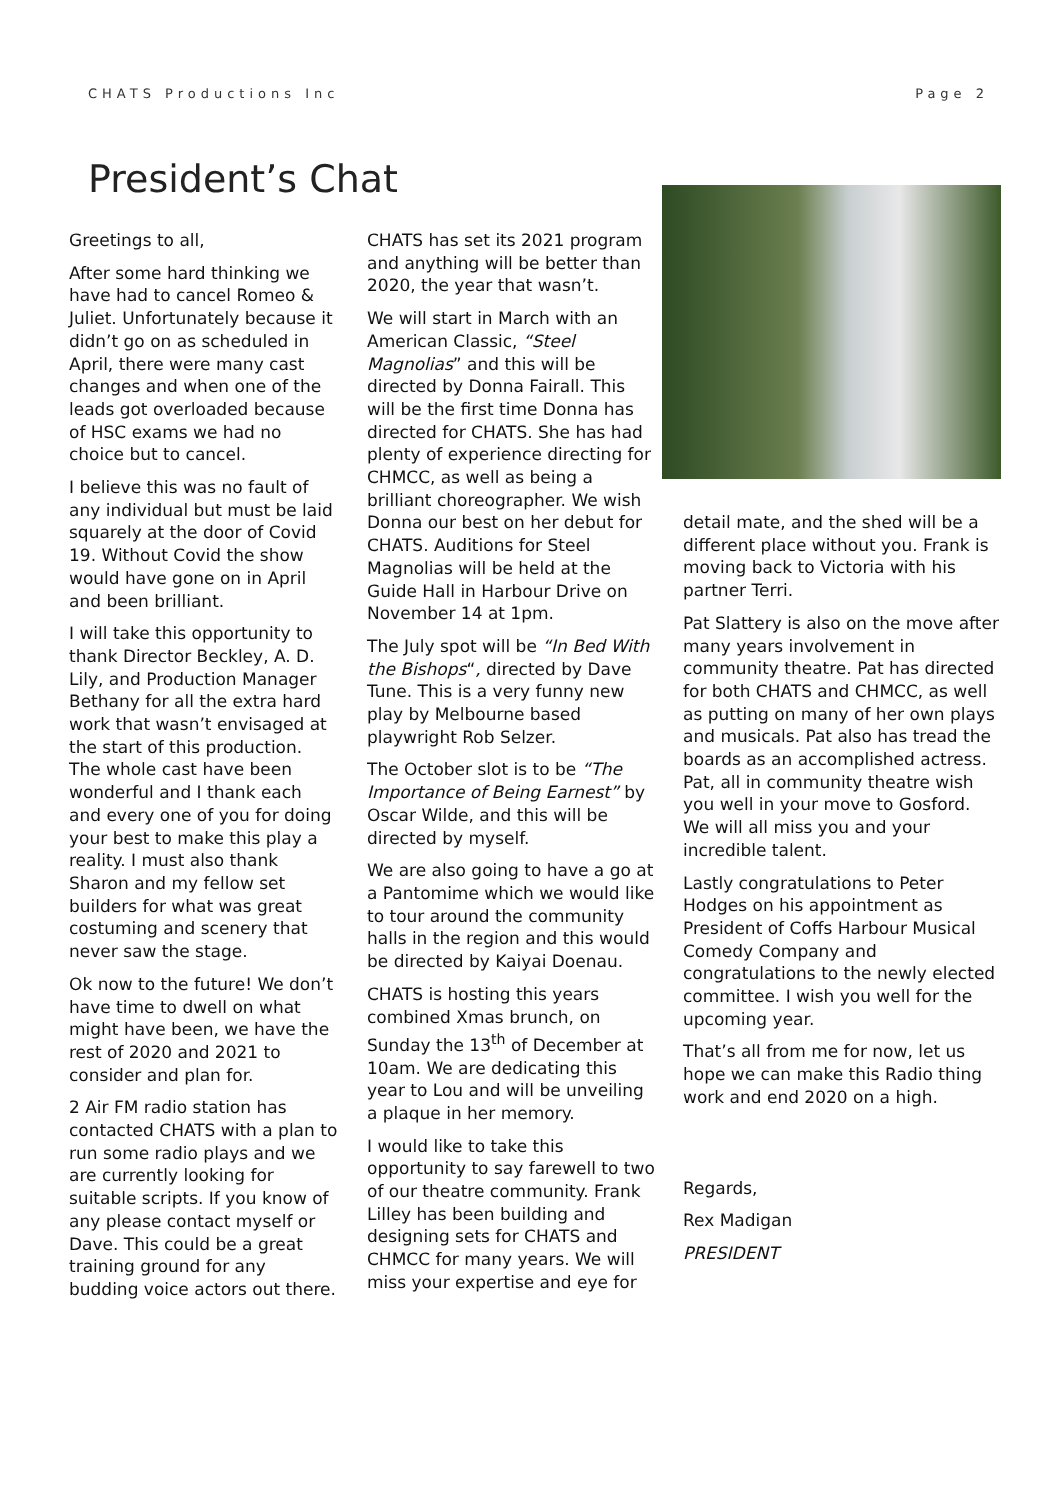CHATS Productions Inc Page 2
President’s Chat
Greetings to all,
After some hard thinking we have had to cancel Romeo & Juliet. Unfortunately because it didn’t go on as scheduled in April, there were many cast changes and when one of the leads got overloaded because of HSC exams we had no choice but to cancel.
I believe this was no fault of any individual but must be laid squarely at the door of Covid 19. Without Covid the show would have gone on in April and been brilliant.
I will take this opportunity to thank Director Beckley, A. D. Lily, and Production Manager Bethany for all the extra hard work that wasn’t envisaged at the start of this production. The whole cast have been wonderful and I thank each and every one of you for doing your best to make this play a reality. I must also thank Sharon and my fellow set builders for what was great costuming and scenery that never saw the stage.
Ok now to the future! We don’t have time to dwell on what might have been, we have the rest of 2020 and 2021 to consider and plan for.
2 Air FM radio station has contacted CHATS with a plan to run some radio plays and we are currently looking for suitable scripts. If you know of any please contact myself or Dave. This could be a great training ground for any budding voice actors out there.
CHATS has set its 2021 program and anything will be better than 2020, the year that wasn’t.
We will start in March with an American Classic, “Steel Magnolias” and this will be directed by Donna Fairall. This will be the first time Donna has directed for CHATS. She has had plenty of experience directing for CHMCC, as well as being a brilliant choreographer. We wish Donna our best on her debut for CHATS. Auditions for Steel Magnolias will be held at the Guide Hall in Harbour Drive on November 14 at 1pm.
The July spot will be “In Bed With the Bishops“, directed by Dave Tune. This is a very funny new play by Melbourne based playwright Rob Selzer.
The October slot is to be “The Importance of Being Earnest” by Oscar Wilde, and this will be directed by myself.
We are also going to have a go at a Pantomime which we would like to tour around the community halls in the region and this would be directed by Kaiyai Doenau.
CHATS is hosting this years combined Xmas brunch, on Sunday the 13<sup>th</sup> of December at 10am. We are dedicating this year to Lou and will be unveiling a plaque in her memory.
I would like to take this opportunity to say farewell to two of our theatre community. Frank Lilley has been building and designing sets for CHATS and CHMCC for many years. We will miss your expertise and eye for
detail mate, and the shed will be a different place without you. Frank is moving back to Victoria with his partner Terri.
Pat Slattery is also on the move after many years involvement in community theatre. Pat has directed for both CHATS and CHMCC, as well as putting on many of her own plays and musicals. Pat also has tread the boards as an accomplished actress. Pat, all in community theatre wish you well in your move to Gosford. We will all miss you and your incredible talent.
Lastly congratulations to Peter Hodges on his appointment as President of Coffs Harbour Musical Comedy Company and congratulations to the newly elected committee. I wish you well for the upcoming year.
That’s all from me for now, let us hope we can make this Radio thing work and end 2020 on a high.
Regards,
Rex Madigan
PRESIDENT